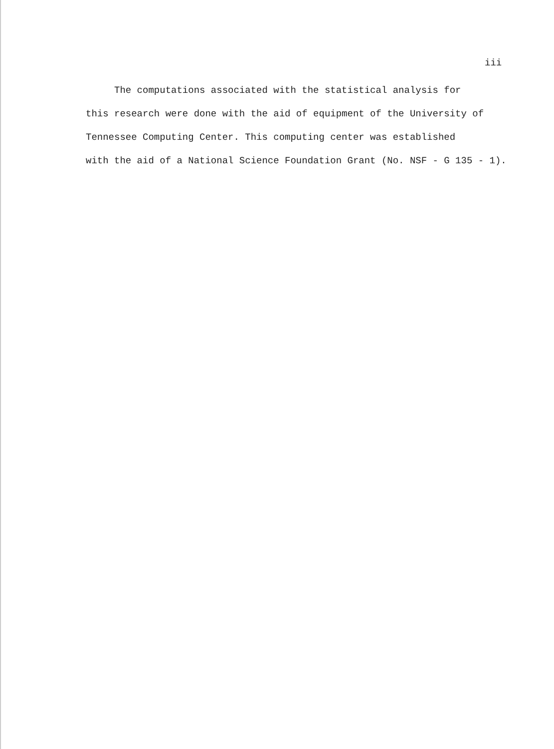iii
The computations associated with the statistical analysis for
this research were done with the aid of equipment of the University of
Tennessee Computing Center. This computing center was established
with the aid of a National Science Foundation Grant (No. NSF - G 135 - 1).